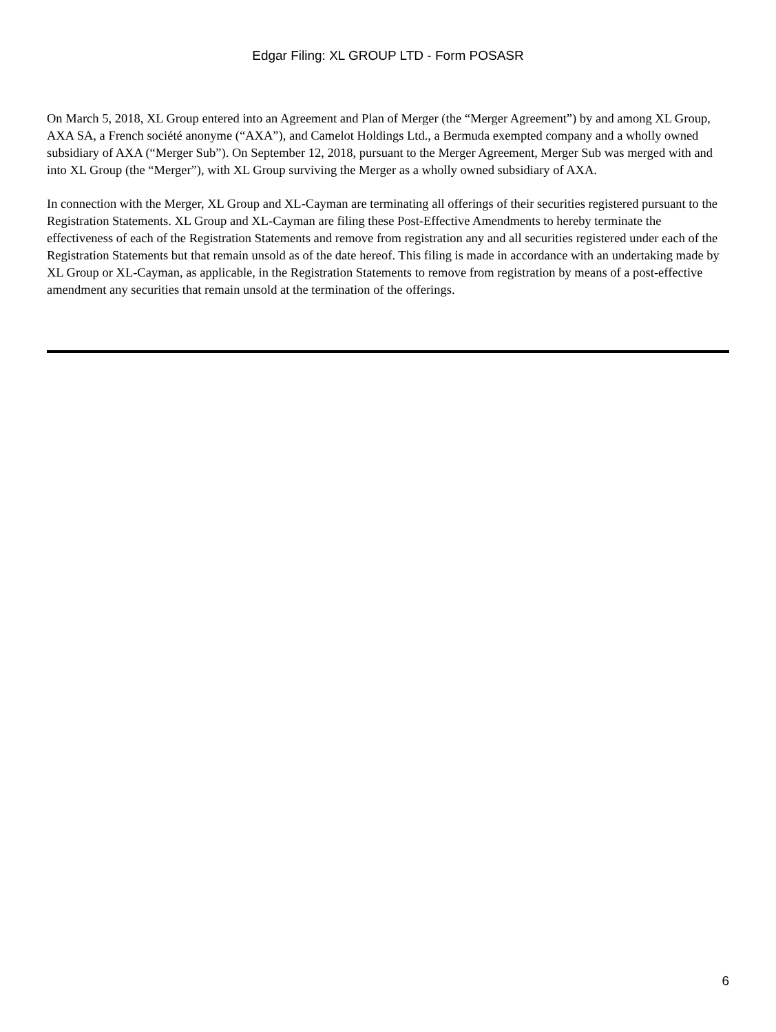Edgar Filing: XL GROUP LTD - Form POSASR
On March 5, 2018, XL Group entered into an Agreement and Plan of Merger (the “Merger Agreement”) by and among XL Group, AXA SA, a French société anonyme (“AXA”), and Camelot Holdings Ltd., a Bermuda exempted company and a wholly owned subsidiary of AXA (“Merger Sub”). On September 12, 2018, pursuant to the Merger Agreement, Merger Sub was merged with and into XL Group (the “Merger”), with XL Group surviving the Merger as a wholly owned subsidiary of AXA.
In connection with the Merger, XL Group and XL-Cayman are terminating all offerings of their securities registered pursuant to the Registration Statements. XL Group and XL-Cayman are filing these Post-Effective Amendments to hereby terminate the effectiveness of each of the Registration Statements and remove from registration any and all securities registered under each of the Registration Statements but that remain unsold as of the date hereof. This filing is made in accordance with an undertaking made by XL Group or XL-Cayman, as applicable, in the Registration Statements to remove from registration by means of a post-effective amendment any securities that remain unsold at the termination of the offerings.
6